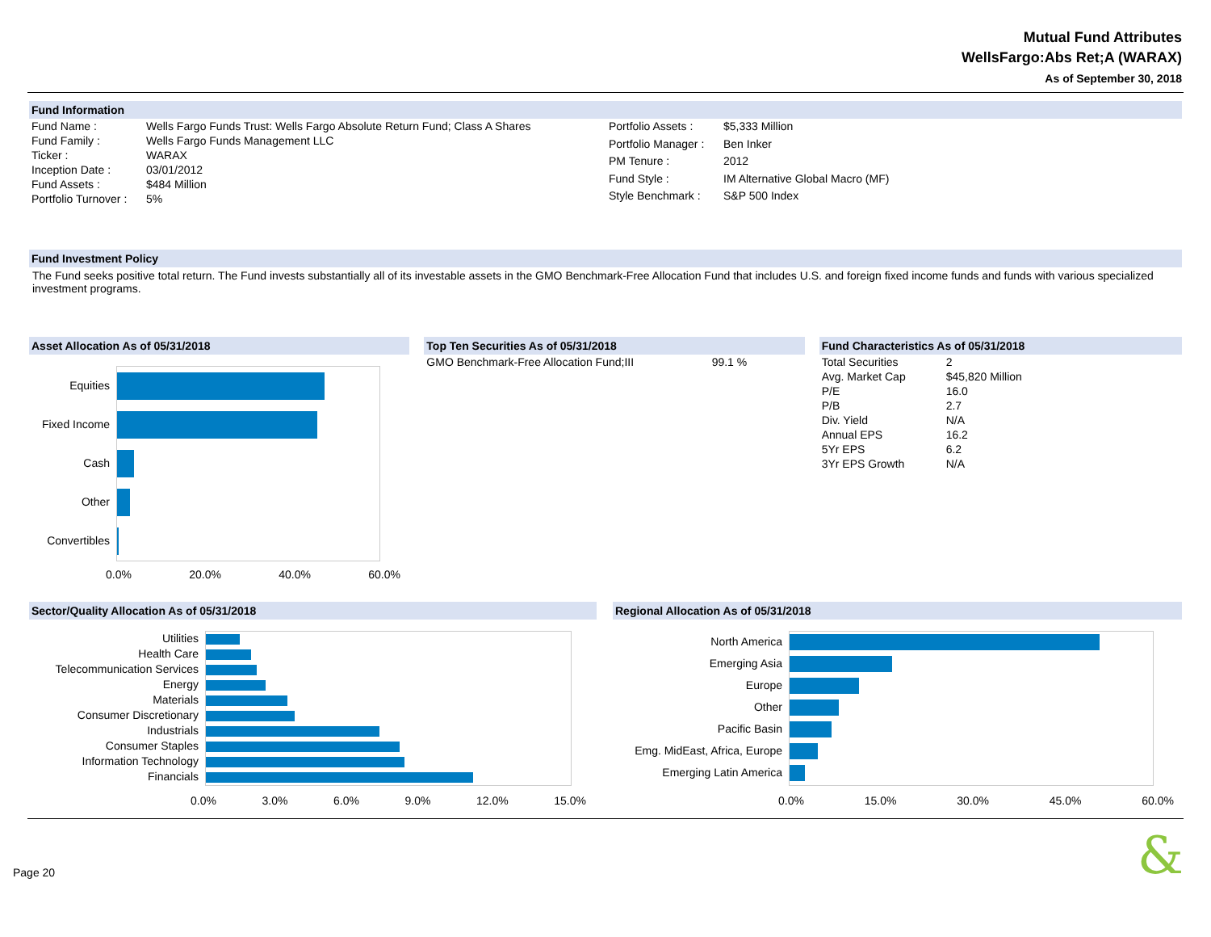Mutual Fund Attributes
WellsFargo:Abs Ret;A (WARAX)
As of September 30, 2018
Fund Information
| Fund Name : | Wells Fargo Funds Trust: Wells Fargo Absolute Return Fund; Class A Shares |
| Fund Family : | Wells Fargo Funds Management LLC |
| Ticker : | WARAX |
| Inception Date : | 03/01/2012 |
| Fund Assets : | $484 Million |
| Portfolio Turnover : | 5% |
| Portfolio Assets : | $5,333 Million |
| Portfolio Manager : | Ben Inker |
| PM Tenure : | 2012 |
| Fund Style : | IM Alternative Global Macro (MF) |
| Style Benchmark : | S&P 500 Index |
Fund Investment Policy
The Fund seeks positive total return. The Fund invests substantially all of its investable assets in the GMO Benchmark-Free Allocation Fund that includes U.S. and foreign fixed income funds and funds with various specialized investment programs.
Asset Allocation As of 05/31/2018
Equities
Fixed Income
Cash
Other
Convertibles
0.0% 20.0% 40.0% 60.0%
Top Ten Securities As of 05/31/2018
| GMO Benchmark-Free Allocation Fund;III | 99.1 % |
Fund Characteristics As of 05/31/2018
| Total Securities | 2 |
| Avg. Market Cap | $45,820 Million |
| P/E | 16.0 |
| P/B | 2.7 |
| Div. Yield | N/A |
| Annual EPS | 16.2 |
| 5Yr EPS | 6.2 |
| 3Yr EPS Growth | N/A |
Sector/Quality Allocation As of 05/31/2018
Utilities
Health Care
Telecommunication Services
Energy
Materials
Consumer Discretionary
Industrials
Consumer Staples
Information Technology
Financials
0.0% 3.0% 6.0% 9.0% 12.0% 15.0%
Regional Allocation As of 05/31/2018
North America
Emerging Asia
Europe
Other
Pacific Basin
Emg. MidEast, Africa, Europe
Emerging Latin America
0.0% 15.0% 30.0% 45.0% 60.0%
Page 20 &